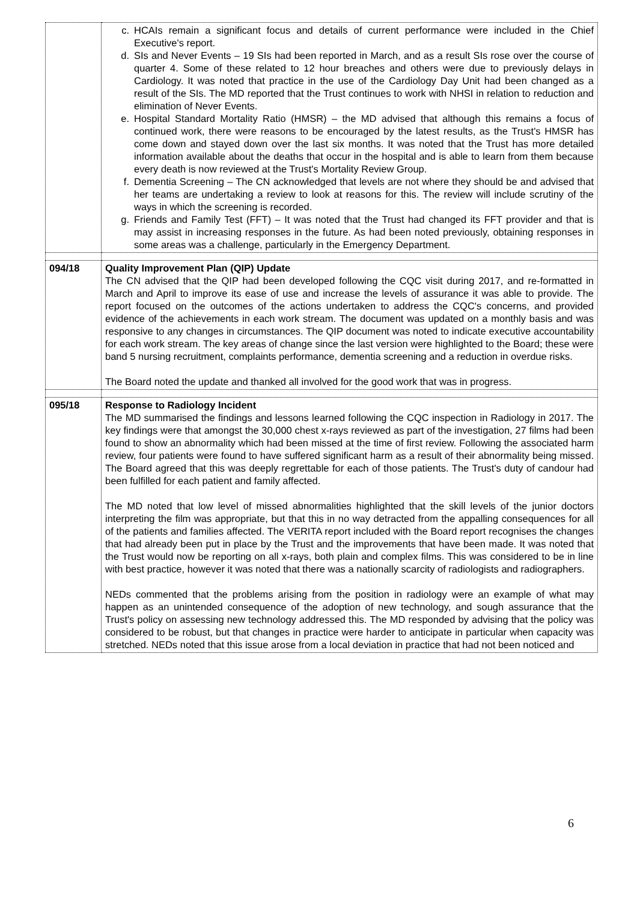| | c. HCAIs remain a significant focus and details of current performance were included in the Chief Executive's report. d. SIs and Never Events – 19 SIs had been reported in March, and as a result SIs rose over the course of quarter 4. Some of these related to 12 hour breaches and others were due to previously delays in Cardiology. It was noted that practice in the use of the Cardiology Day Unit had been changed as a result of the SIs. The MD reported that the Trust continues to work with NHSI in relation to reduction and elimination of Never Events. e. Hospital Standard Mortality Ratio (HMSR) – the MD advised that although this remains a focus of continued work, there were reasons to be encouraged by the latest results, as the Trust's HMSR has come down and stayed down over the last six months. It was noted that the Trust has more detailed information available about the deaths that occur in the hospital and is able to learn from them because every death is now reviewed at the Trust's Mortality Review Group. f. Dementia Screening – The CN acknowledged that levels are not where they should be and advised that her teams are undertaking a review to look at reasons for this. The review will include scrutiny of the ways in which the screening is recorded. g. Friends and Family Test (FFT) – It was noted that the Trust had changed its FFT provider and that is may assist in increasing responses in the future. As had been noted previously, obtaining responses in some areas was a challenge, particularly in the Emergency Department. |
| 094/18 | Quality Improvement Plan (QIP) Update The CN advised that the QIP had been developed following the CQC visit during 2017, and re-formatted in March and April to improve its ease of use and increase the levels of assurance it was able to provide. The report focused on the outcomes of the actions undertaken to address the CQC's concerns, and provided evidence of the achievements in each work stream. The document was updated on a monthly basis and was responsive to any changes in circumstances. The QIP document was noted to indicate executive accountability for each work stream. The key areas of change since the last version were highlighted to the Board; these were band 5 nursing recruitment, complaints performance, dementia screening and a reduction in overdue risks. The Board noted the update and thanked all involved for the good work that was in progress. |
| 095/18 | Response to Radiology Incident The MD summarised the findings and lessons learned following the CQC inspection in Radiology in 2017. The key findings were that amongst the 30,000 chest x-rays reviewed as part of the investigation, 27 films had been found to show an abnormality which had been missed at the time of first review. Following the associated harm review, four patients were found to have suffered significant harm as a result of their abnormality being missed. The Board agreed that this was deeply regrettable for each of those patients. The Trust's duty of candour had been fulfilled for each patient and family affected. The MD noted that low level of missed abnormalities highlighted that the skill levels of the junior doctors interpreting the film was appropriate, but that this in no way detracted from the appalling consequences for all of the patients and families affected. The VERITA report included with the Board report recognises the changes that had already been put in place by the Trust and the improvements that have been made. It was noted that the Trust would now be reporting on all x-rays, both plain and complex films. This was considered to be in line with best practice, however it was noted that there was a nationally scarcity of radiologists and radiographers. NEDs commented that the problems arising from the position in radiology were an example of what may happen as an unintended consequence of the adoption of new technology, and sough assurance that the Trust's policy on assessing new technology addressed this. The MD responded by advising that the policy was considered to be robust, but that changes in practice were harder to anticipate in particular when capacity was stretched. NEDs noted that this issue arose from a local deviation in practice that had not been noticed and |
6